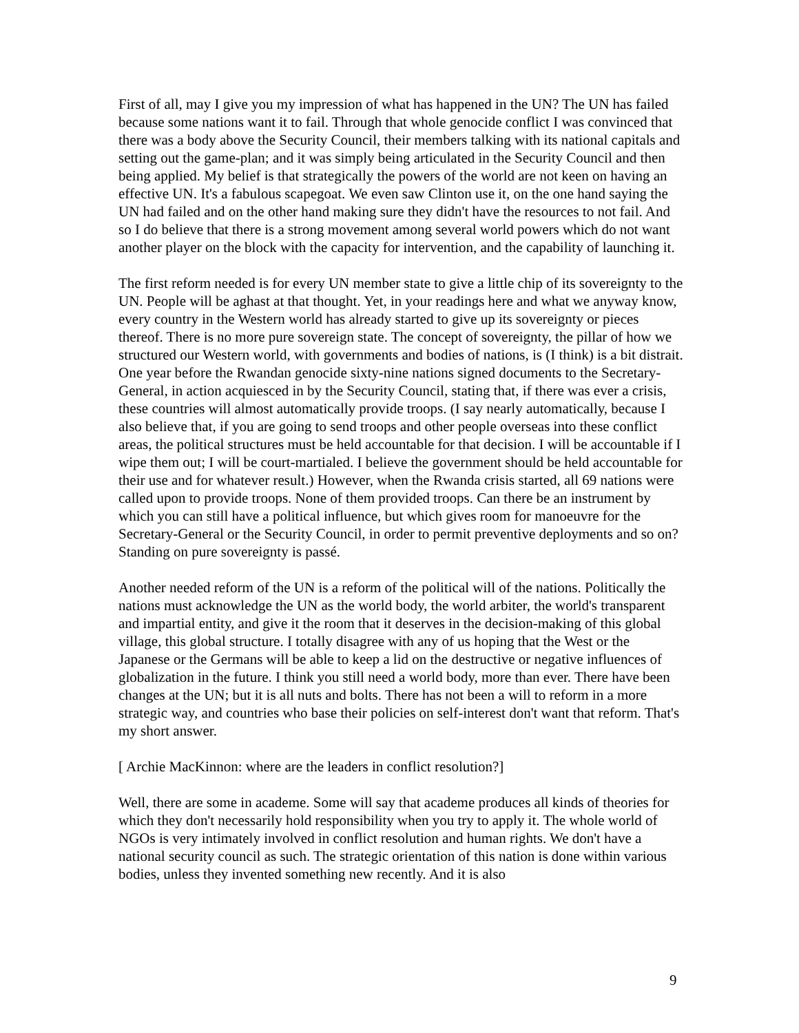First of all, may I give you my impression of what has happened in the UN? The UN has failed because some nations want it to fail. Through that whole genocide conflict I was convinced that there was a body above the Security Council, their members talking with its national capitals and setting out the game-plan; and it was simply being articulated in the Security Council and then being applied. My belief is that strategically the powers of the world are not keen on having an effective UN. It's a fabulous scapegoat. We even saw Clinton use it, on the one hand saying the UN had failed and on the other hand making sure they didn't have the resources to not fail. And so I do believe that there is a strong movement among several world powers which do not want another player on the block with the capacity for intervention, and the capability of launching it.
The first reform needed is for every UN member state to give a little chip of its sovereignty to the UN. People will be aghast at that thought. Yet, in your readings here and what we anyway know, every country in the Western world has already started to give up its sovereignty or pieces thereof. There is no more pure sovereign state. The concept of sovereignty, the pillar of how we structured our Western world, with governments and bodies of nations, is (I think) is a bit distrait. One year before the Rwandan genocide sixty-nine nations signed documents to the Secretary-General, in action acquiesced in by the Security Council, stating that, if there was ever a crisis, these countries will almost automatically provide troops. (I say nearly automatically, because I also believe that, if you are going to send troops and other people overseas into these conflict areas, the political structures must be held accountable for that decision. I will be accountable if I wipe them out; I will be court-martialed. I believe the government should be held accountable for their use and for whatever result.) However, when the Rwanda crisis started, all 69 nations were called upon to provide troops. None of them provided troops. Can there be an instrument by which you can still have a political influence, but which gives room for manoeuvre for the Secretary-General or the Security Council, in order to permit preventive deployments and so on? Standing on pure sovereignty is passé.
Another needed reform of the UN is a reform of the political will of the nations. Politically the nations must acknowledge the UN as the world body, the world arbiter, the world's transparent and impartial entity, and give it the room that it deserves in the decision-making of this global village, this global structure. I totally disagree with any of us hoping that the West or the Japanese or the Germans will be able to keep a lid on the destructive or negative influences of globalization in the future. I think you still need a world body, more than ever. There have been changes at the UN; but it is all nuts and bolts. There has not been a will to reform in a more strategic way, and countries who base their policies on self-interest don't want that reform. That's my short answer.
[ Archie MacKinnon: where are the leaders in conflict resolution?]
Well, there are some in academe. Some will say that academe produces all kinds of theories for which they don't necessarily hold responsibility when you try to apply it. The whole world of NGOs is very intimately involved in conflict resolution and human rights. We don't have a national security council as such. The strategic orientation of this nation is done within various bodies, unless they invented something new recently. And it is also
9